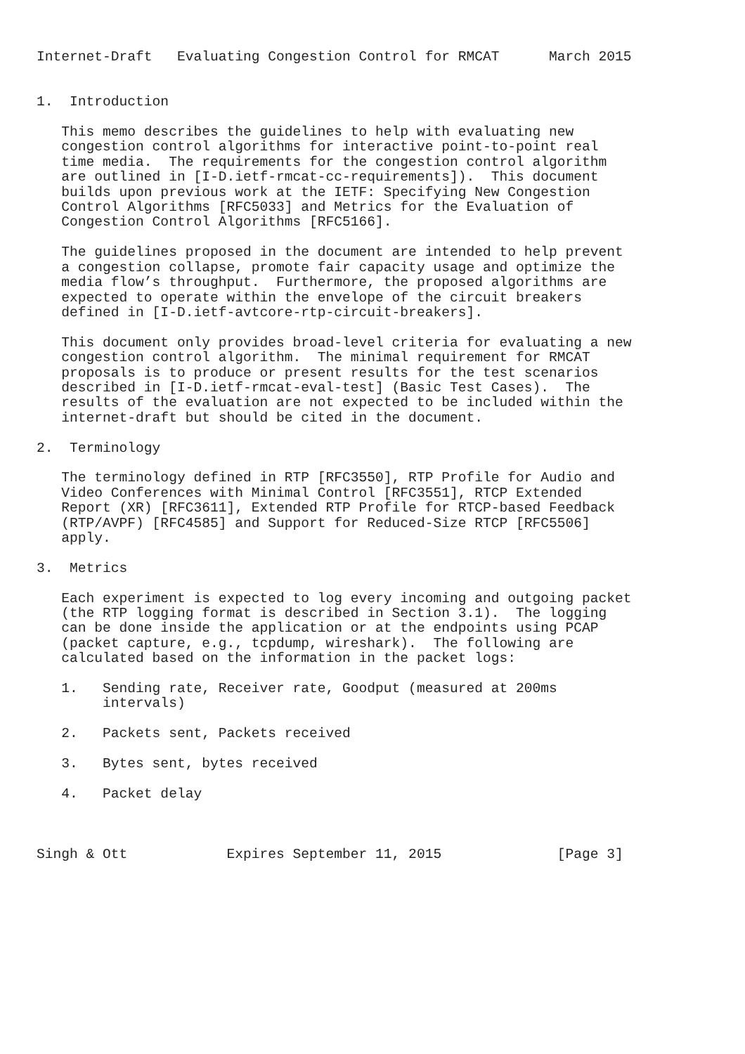Internet-Draft   Evaluating Congestion Control for RMCAT      March 2015


1.  Introduction

   This memo describes the guidelines to help with evaluating new
   congestion control algorithms for interactive point-to-point real
   time media.  The requirements for the congestion control algorithm
   are outlined in [I-D.ietf-rmcat-cc-requirements]).  This document
   builds upon previous work at the IETF: Specifying New Congestion
   Control Algorithms [RFC5033] and Metrics for the Evaluation of
   Congestion Control Algorithms [RFC5166].

   The guidelines proposed in the document are intended to help prevent
   a congestion collapse, promote fair capacity usage and optimize the
   media flow’s throughput.  Furthermore, the proposed algorithms are
   expected to operate within the envelope of the circuit breakers
   defined in [I-D.ietf-avtcore-rtp-circuit-breakers].

   This document only provides broad-level criteria for evaluating a new
   congestion control algorithm.  The minimal requirement for RMCAT
   proposals is to produce or present results for the test scenarios
   described in [I-D.ietf-rmcat-eval-test] (Basic Test Cases).  The
   results of the evaluation are not expected to be included within the
   internet-draft but should be cited in the document.

2.  Terminology

   The terminology defined in RTP [RFC3550], RTP Profile for Audio and
   Video Conferences with Minimal Control [RFC3551], RTCP Extended
   Report (XR) [RFC3611], Extended RTP Profile for RTCP-based Feedback
   (RTP/AVPF) [RFC4585] and Support for Reduced-Size RTCP [RFC5506]
   apply.

3.  Metrics

   Each experiment is expected to log every incoming and outgoing packet
   (the RTP logging format is described in Section 3.1).  The logging
   can be done inside the application or at the endpoints using PCAP
   (packet capture, e.g., tcpdump, wireshark).  The following are
   calculated based on the information in the packet logs:

   1.   Sending rate, Receiver rate, Goodput (measured at 200ms
        intervals)

   2.   Packets sent, Packets received

   3.   Bytes sent, bytes received

   4.   Packet delay



Singh & Ott            Expires September 11, 2015              [Page 3]